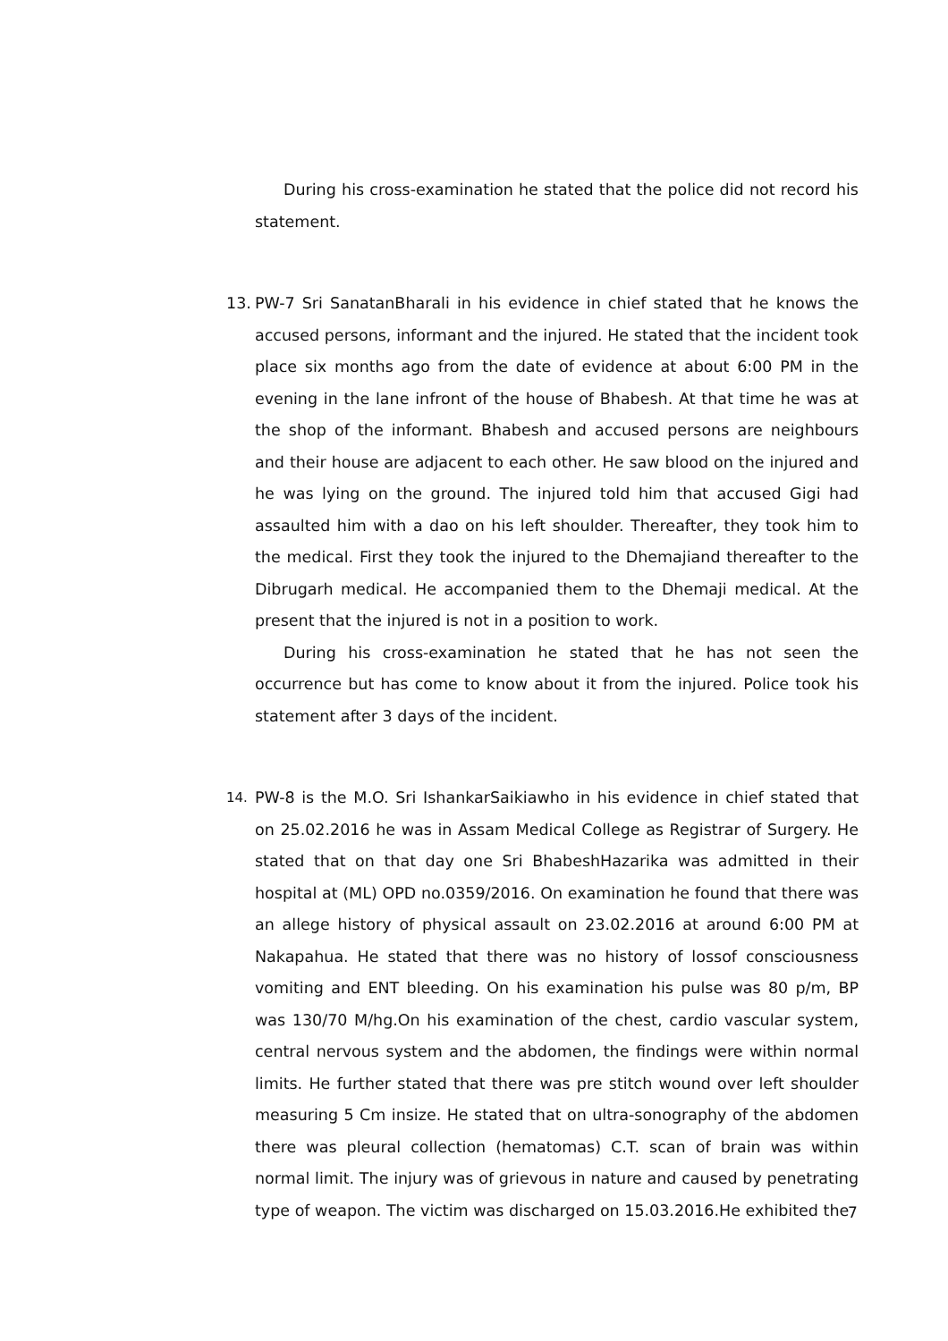During his cross-examination he stated that the police did not record his statement.
13. PW-7 Sri SanatanBharali in his evidence in chief stated that he knows the accused persons, informant and the injured. He stated that the incident took place six months ago from the date of evidence at about 6:00 PM in the evening in the lane infront of the house of Bhabesh. At that time he was at the shop of the informant. Bhabesh and accused persons are neighbours and their house are adjacent to each other. He saw blood on the injured and he was lying on the ground. The injured told him that accused Gigi had assaulted him with a dao on his left shoulder. Thereafter, they took him to the medical. First they took the injured to the Dhemajiand thereafter to the Dibrugarh medical. He accompanied them to the Dhemaji medical. At the present that the injured is not in a position to work.
During his cross-examination he stated that he has not seen the occurrence but has come to know about it from the injured. Police took his statement after 3 days of the incident.
14.
PW-8 is the M.O. Sri IshankarSaikiawho in his evidence in chief stated that on 25.02.2016 he was in Assam Medical College as Registrar of Surgery. He stated that on that day one Sri BhabeshHazarika was admitted in their hospital at (ML) OPD no.0359/2016. On examination he found that there was an allege history of physical assault on 23.02.2016 at around 6:00 PM at Nakapahua. He stated that there was no history of lossof consciousness vomiting and ENT bleeding. On his examination his pulse was 80 p/m, BP was 130/70 M/hg.On his examination of the chest, cardio vascular system, central nervous system and the abdomen, the findings were within normal limits. He further stated that there was pre stitch wound over left shoulder measuring 5 Cm insize. He stated that on ultra-sonography of the abdomen there was pleural collection (hematomas) C.T. scan of brain was within normal limit. The injury was of grievous in nature and caused by penetrating type of weapon. The victim was discharged on 15.03.2016.He exhibited the
7